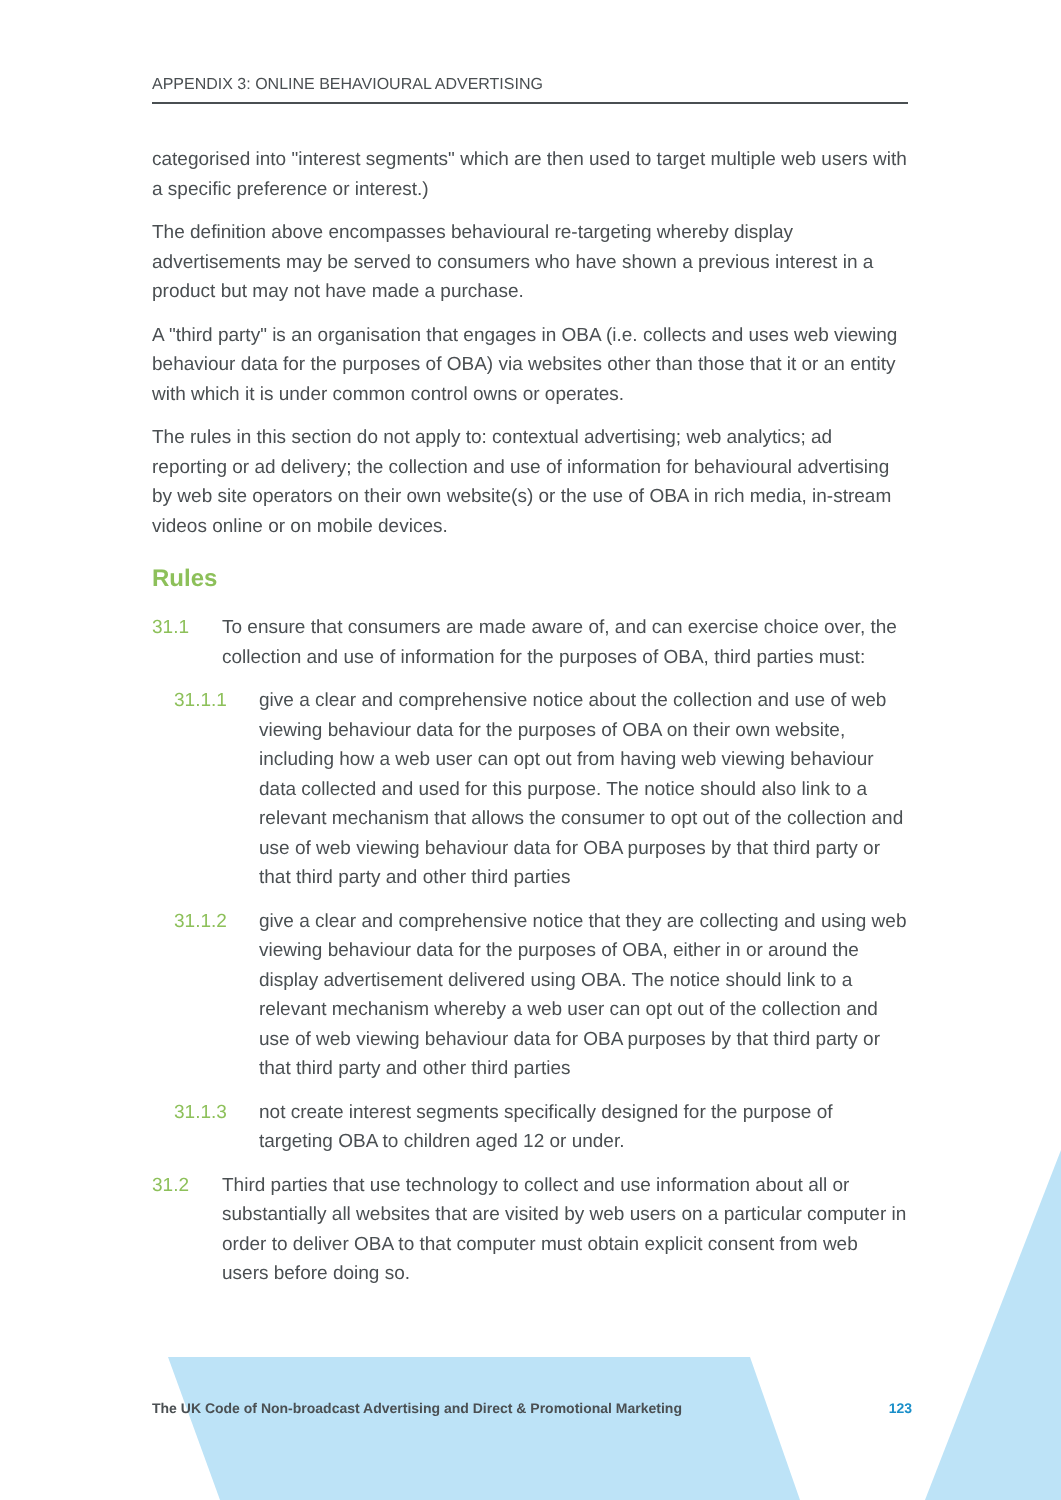APPENDIX 3: ONLINE BEHAVIOURAL ADVERTISING
categorised into "interest segments" which are then used to target multiple web users with a specific preference or interest.)
The definition above encompasses behavioural re-targeting whereby display advertisements may be served to consumers who have shown a previous interest in a product but may not have made a purchase.
A "third party" is an organisation that engages in OBA (i.e. collects and uses web viewing behaviour data for the purposes of OBA) via websites other than those that it or an entity with which it is under common control owns or operates.
The rules in this section do not apply to: contextual advertising; web analytics; ad reporting or ad delivery; the collection and use of information for behavioural advertising by web site operators on their own website(s) or the use of OBA in rich media, in-stream videos online or on mobile devices.
Rules
31.1 To ensure that consumers are made aware of, and can exercise choice over, the collection and use of information for the purposes of OBA, third parties must:
31.1.1 give a clear and comprehensive notice about the collection and use of web viewing behaviour data for the purposes of OBA on their own website, including how a web user can opt out from having web viewing behaviour data collected and used for this purpose. The notice should also link to a relevant mechanism that allows the consumer to opt out of the collection and use of web viewing behaviour data for OBA purposes by that third party or that third party and other third parties
31.1.2 give a clear and comprehensive notice that they are collecting and using web viewing behaviour data for the purposes of OBA, either in or around the display advertisement delivered using OBA. The notice should link to a relevant mechanism whereby a web user can opt out of the collection and use of web viewing behaviour data for OBA purposes by that third party or that third party and other third parties
31.1.3 not create interest segments specifically designed for the purpose of targeting OBA to children aged 12 or under.
31.2 Third parties that use technology to collect and use information about all or substantially all websites that are visited by web users on a particular computer in order to deliver OBA to that computer must obtain explicit consent from web users before doing so.
The UK Code of Non-broadcast Advertising and Direct & Promotional Marketing 123